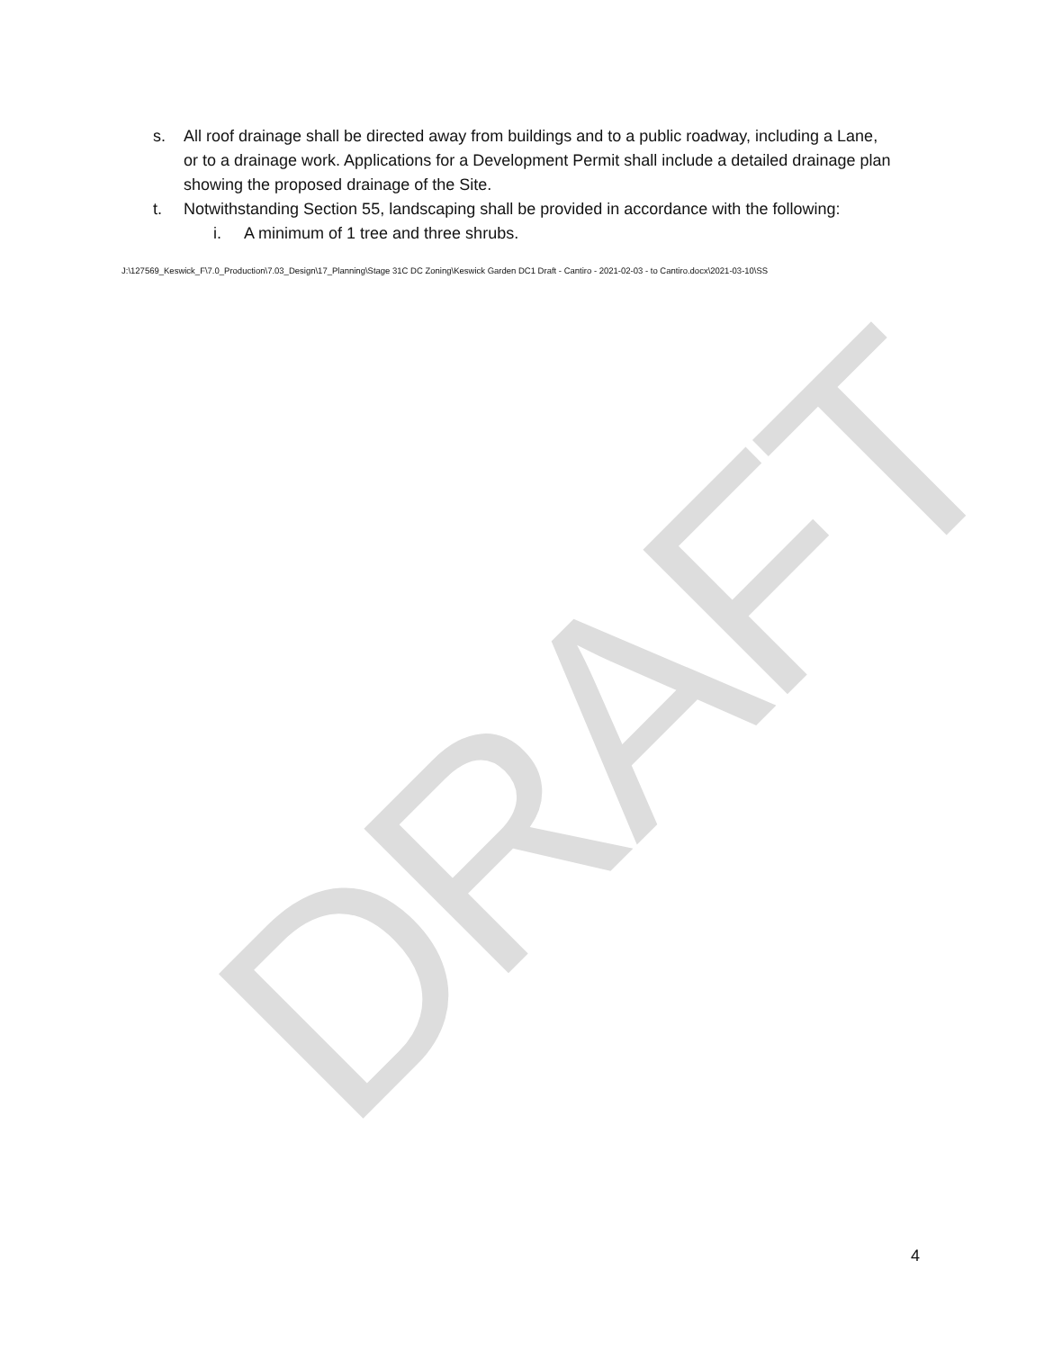DRAFT
s. All roof drainage shall be directed away from buildings and to a public roadway, including a Lane, or to a drainage work. Applications for a Development Permit shall include a detailed drainage plan showing the proposed drainage of the Site.
t. Notwithstanding Section 55, landscaping shall be provided in accordance with the following:
i. A minimum of 1 tree and three shrubs.
J:\127569_Keswick_F\7.0_Production\7.03_Design\17_Planning\Stage 31C DC Zoning\Keswick Garden DC1 Draft - Cantiro - 2021-02-03 - to Cantiro.docx\2021-03-10\SS
4